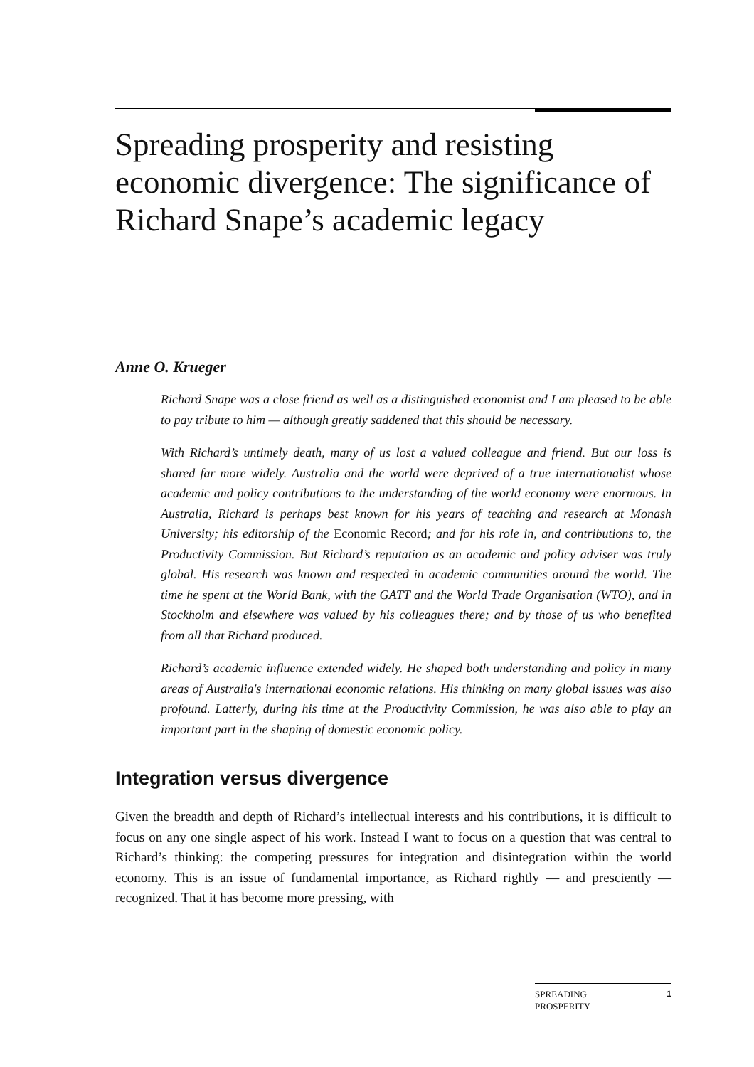Spreading prosperity and resisting economic divergence: The significance of Richard Snape’s academic legacy
Anne O. Krueger
Richard Snape was a close friend as well as a distinguished economist and I am pleased to be able to pay tribute to him — although greatly saddened that this should be necessary.
With Richard’s untimely death, many of us lost a valued colleague and friend. But our loss is shared far more widely. Australia and the world were deprived of a true internationalist whose academic and policy contributions to the understanding of the world economy were enormous. In Australia, Richard is perhaps best known for his years of teaching and research at Monash University; his editorship of the Economic Record; and for his role in, and contributions to, the Productivity Commission. But Richard’s reputation as an academic and policy adviser was truly global. His research was known and respected in academic communities around the world. The time he spent at the World Bank, with the GATT and the World Trade Organisation (WTO), and in Stockholm and elsewhere was valued by his colleagues there; and by those of us who benefited from all that Richard produced.
Richard’s academic influence extended widely. He shaped both understanding and policy in many areas of Australia's international economic relations. His thinking on many global issues was also profound. Latterly, during his time at the Productivity Commission, he was also able to play an important part in the shaping of domestic economic policy.
Integration versus divergence
Given the breadth and depth of Richard’s intellectual interests and his contributions, it is difficult to focus on any one single aspect of his work. Instead I want to focus on a question that was central to Richard’s thinking: the competing pressures for integration and disintegration within the world economy. This is an issue of fundamental importance, as Richard rightly — and presciently — recognized. That it has become more pressing, with
SPREADING
PROSPERITY 1